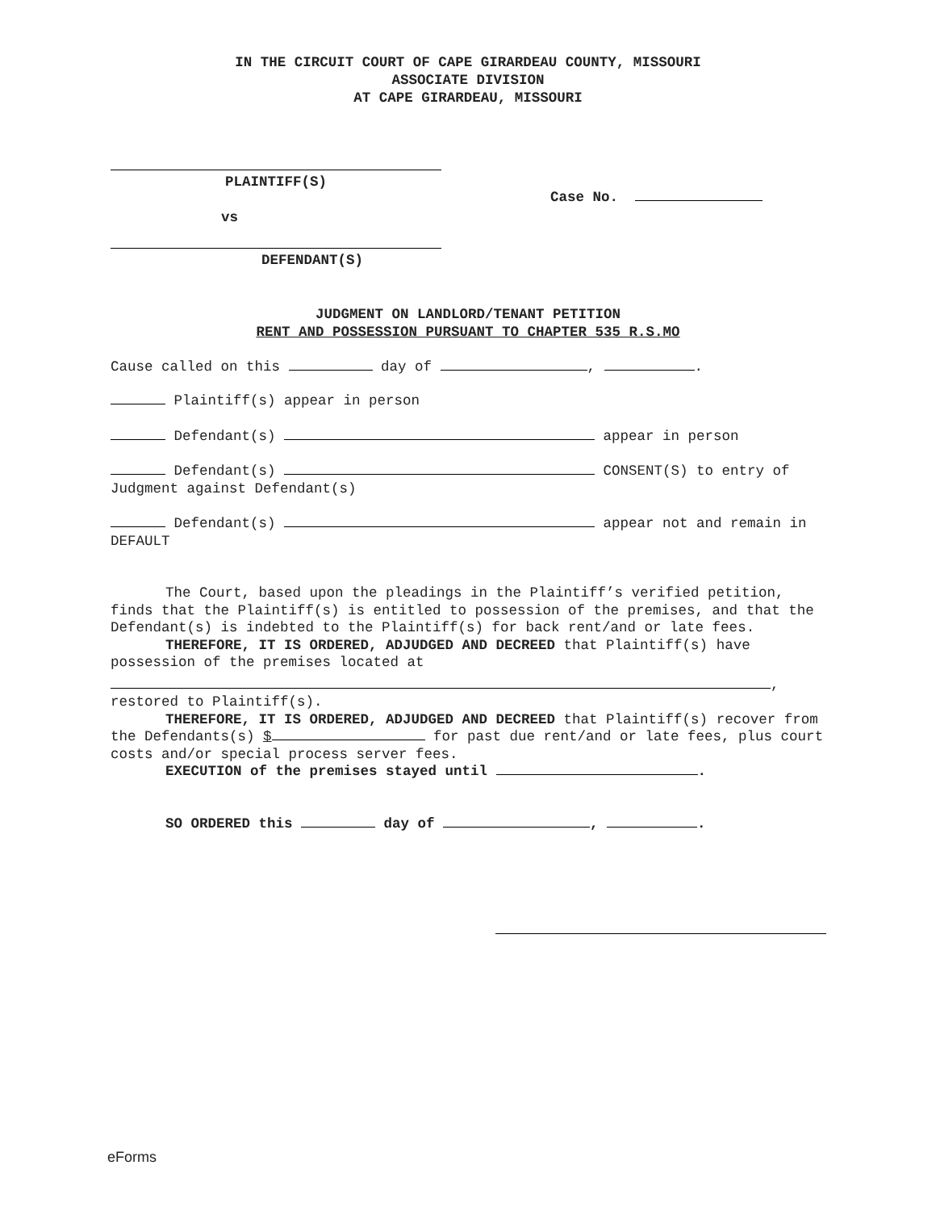IN THE CIRCUIT COURT OF CAPE GIRARDEAU COUNTY, MISSOURI
ASSOCIATE DIVISION
AT CAPE GIRARDEAU, MISSOURI
PLAINTIFF(S)
vs
DEFENDANT(S)
Case No.
JUDGMENT ON LANDLORD/TENANT PETITION
RENT AND POSSESSION PURSUANT TO CHAPTER 535 R.S.MO
Cause called on this day of , .
Plaintiff(s) appear in person
Defendant(s) appear in person
Defendant(s) CONSENT(S) to entry of Judgment against Defendant(s)
Defendant(s) appear not and remain in DEFAULT
The Court, based upon the pleadings in the Plaintiff’s verified petition, finds that the Plaintiff(s) is entitled to possession of the premises, and that the Defendant(s) is indebted to the Plaintiff(s) for back rent/and or late fees.
THEREFORE, IT IS ORDERED, ADJUDGED AND DECREED that Plaintiff(s) have possession of the premises located at
,
restored to Plaintiff(s).
THEREFORE, IT IS ORDERED, ADJUDGED AND DECREED that Plaintiff(s) recover from the Defendants(s) $ for past due rent/and or late fees, plus court costs and/or special process server fees.
EXECUTION of the premises stayed until .
SO ORDERED this day of , .
eForms